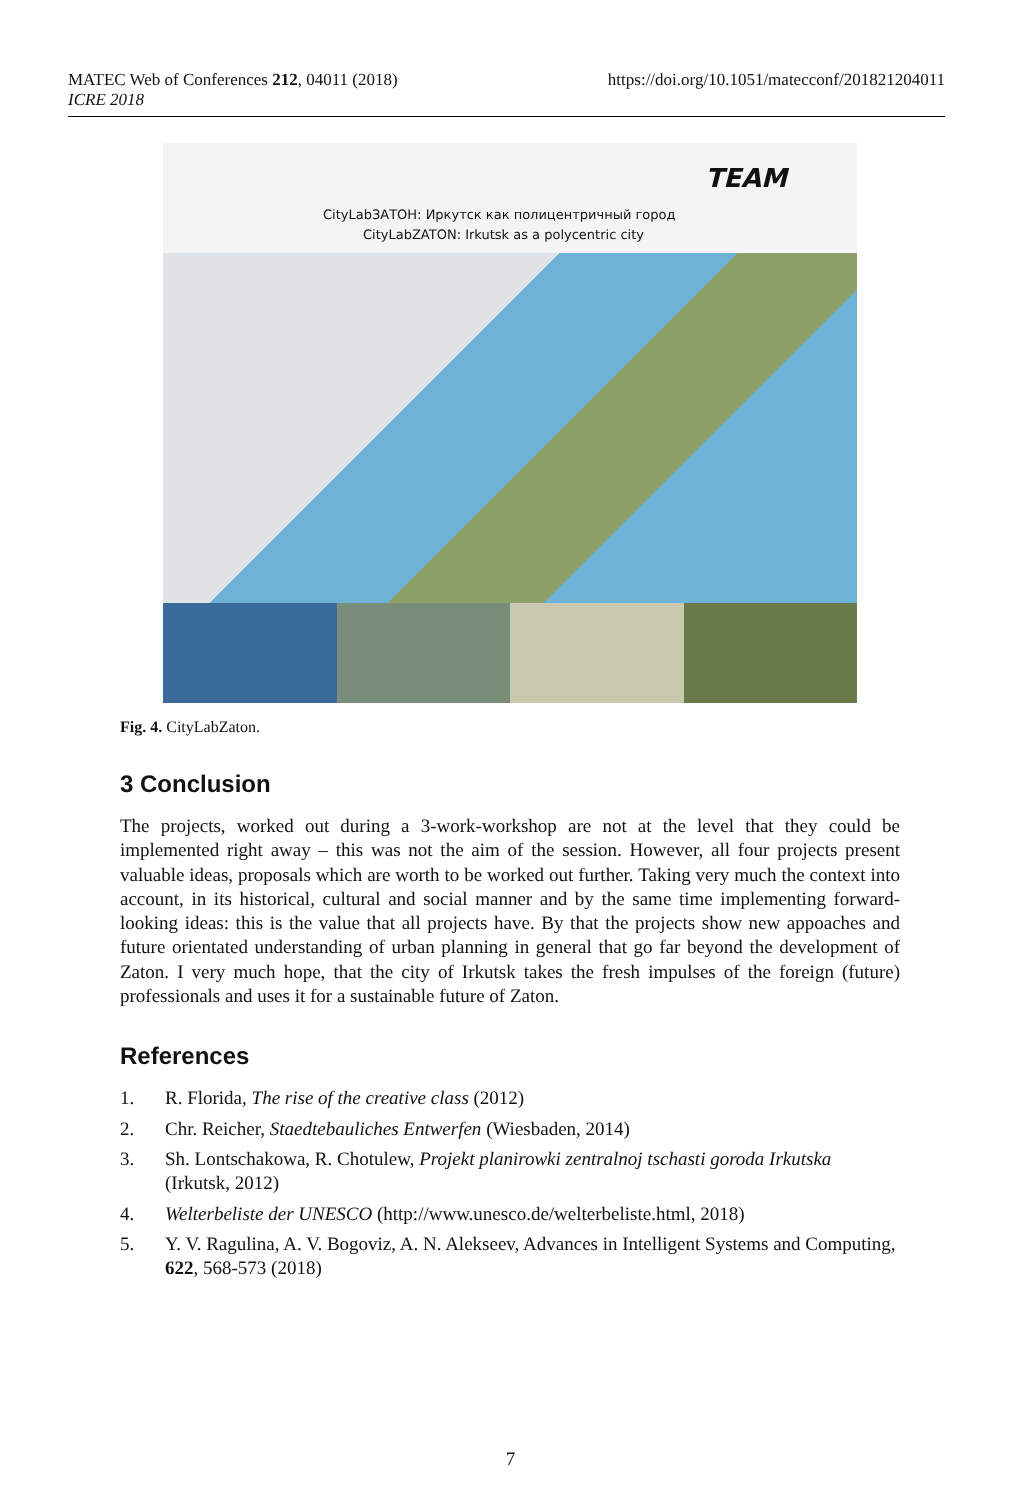MATEC Web of Conferences 212, 04011 (2018)
ICRE 2018
https://doi.org/10.1051/matecconf/201821204011
TEAM
CityLabЗАТОН: Иркутск как полицентричный город
CityLabZATON: Irkutsk as a polycentric city
Fig. 4. CityLabZaton.
3 Conclusion
The projects, worked out during a 3-work-workshop are not at the level that they could be implemented right away – this was not the aim of the session. However, all four projects present valuable ideas, proposals which are worth to be worked out further. Taking very much the context into account, in its historical, cultural and social manner and by the same time implementing forward-looking ideas: this is the value that all projects have. By that the projects show new appoaches and future orientated understanding of urban planning in general that go far beyond the development of Zaton. I very much hope, that the city of Irkutsk takes the fresh impulses of the foreign (future) professionals and uses it for a sustainable future of Zaton.
References
1. R. Florida, The rise of the creative class (2012)
2. Chr. Reicher, Staedtebauliches Entwerfen (Wiesbaden, 2014)
3. Sh. Lontschakowa, R. Chotulew, Projekt planirowki zentralnoj tschasti goroda Irkutska (Irkutsk, 2012)
4. Welterbeliste der UNESCO (http://www.unesco.de/welterbeliste.html, 2018)
5. Y. V. Ragulina, A. V. Bogoviz, A. N. Alekseev, Advances in Intelligent Systems and Computing, 622, 568-573 (2018)
7